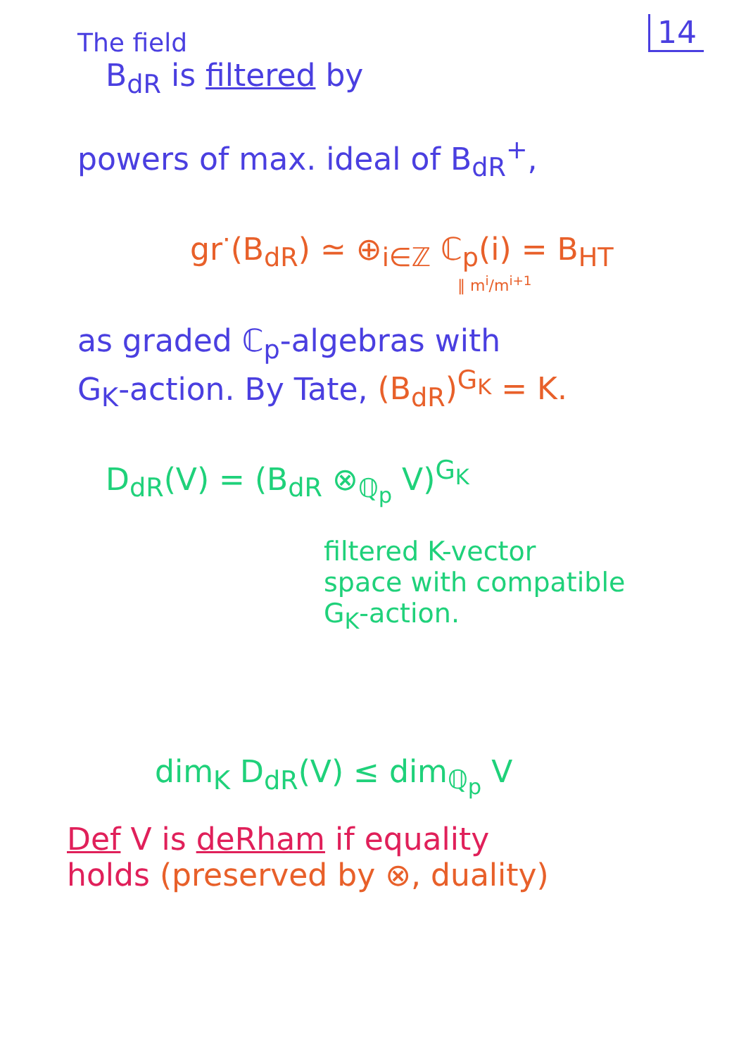14
The field
B<sub>dR</sub> is filtered by
powers of max. ideal of B<sub>dR</sub><sup>+</sup>,
gr<sup>·</sup>(B<sub>dR</sub>) ≃ ⊕<sub>i∈ℤ</sub> ℂ<sub>p</sub>(i) = B<sub>HT</sub>
‖ m<sup>i</sup>/m<sup>i+1</sup>
as graded ℂ<sub>p</sub>-algebras with
G<sub>K</sub>-action. By Tate, (B<sub>dR</sub>)<sup>G<sub>K</sub></sup> = K.
D<sub>dR</sub>(V) = (B<sub>dR</sub> ⊗<sub>ℚ<sub>p</sub></sub> V)<sup>G<sub>K</sub></sup>
filtered K-vector
space with compatible
G<sub>K</sub>-action.
dim<sub>K</sub> D<sub>dR</sub>(V) ≤ dim<sub>ℚ<sub>p</sub></sub> V
Def V is deRham if equality
holds (preserved by ⊗, duality)